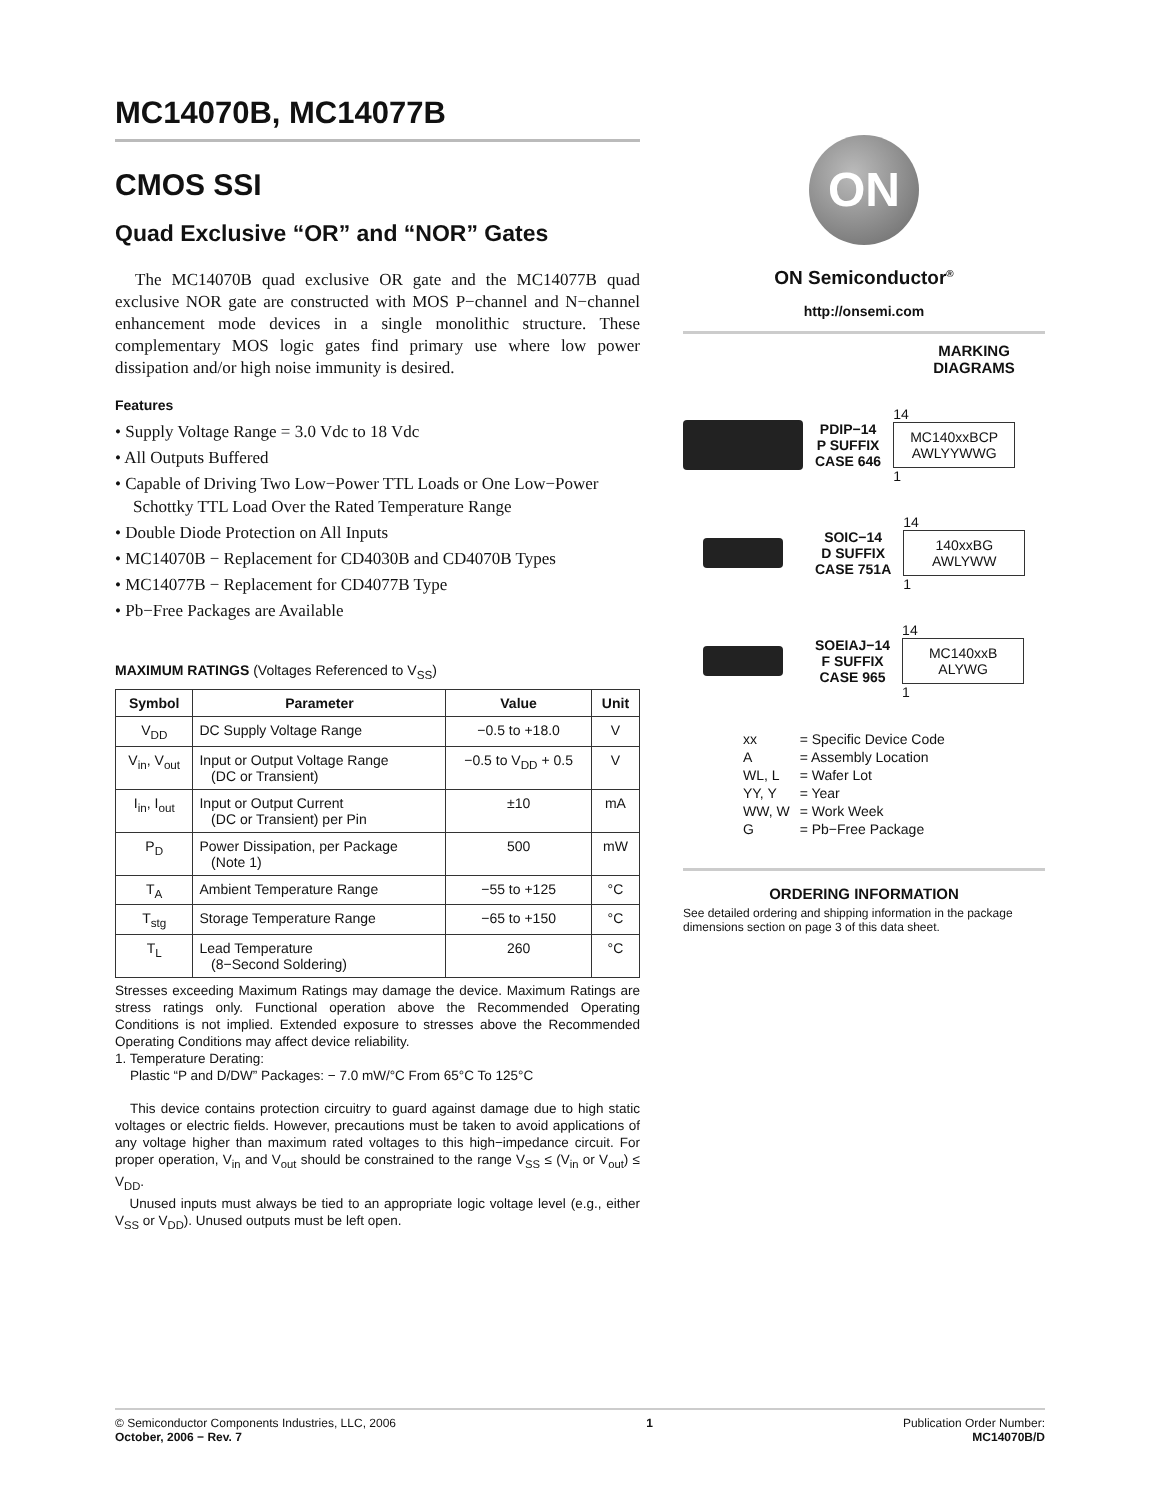MC14070B, MC14077B
CMOS SSI
Quad Exclusive “OR” and “NOR” Gates
The MC14070B quad exclusive OR gate and the MC14077B quad exclusive NOR gate are constructed with MOS P−channel and N−channel enhancement mode devices in a single monolithic structure. These complementary MOS logic gates find primary use where low power dissipation and/or high noise immunity is desired.
Features
• Supply Voltage Range = 3.0 Vdc to 18 Vdc
• All Outputs Buffered
• Capable of Driving Two Low−Power TTL Loads or One Low−Power Schottky TTL Load Over the Rated Temperature Range
• Double Diode Protection on All Inputs
• MC14070B − Replacement for CD4030B and CD4070B Types
• MC14077B − Replacement for CD4077B Type
• Pb−Free Packages are Available
MAXIMUM RATINGS (Voltages Referenced to V<sub>SS</sub>)
| Symbol | Parameter | Value | Unit |
| --- | --- | --- | --- |
| V<sub>DD</sub> | DC Supply Voltage Range | −0.5 to +18.0 | V |
| V<sub>in</sub>, V<sub>out</sub> | Input or Output Voltage Range (DC or Transient) | −0.5 to V<sub>DD</sub> + 0.5 | V |
| I<sub>in</sub>, I<sub>out</sub> | Input or Output Current (DC or Transient) per Pin | ±10 | mA |
| P<sub>D</sub> | Power Dissipation, per Package (Note 1) | 500 | mW |
| T<sub>A</sub> | Ambient Temperature Range | −55 to +125 | °C |
| T<sub>stg</sub> | Storage Temperature Range | −65 to +150 | °C |
| T<sub>L</sub> | Lead Temperature (8−Second Soldering) | 260 | °C |
Stresses exceeding Maximum Ratings may damage the device. Maximum Ratings are stress ratings only. Functional operation above the Recommended Operating Conditions is not implied. Extended exposure to stresses above the Recommended Operating Conditions may affect device reliability.
1. Temperature Derating:
Plastic “P and D/DW” Packages: − 7.0 mW/°C From 65°C To 125°C
This device contains protection circuitry to guard against damage due to high static voltages or electric fields. However, precautions must be taken to avoid applications of any voltage higher than maximum rated voltages to this high−impedance circuit. For proper operation, V<sub>in</sub> and V<sub>out</sub> should be constrained to the range V<sub>SS</sub> ≤ (V<sub>in</sub> or V<sub>out</sub>) ≤ V<sub>DD</sub>.
Unused inputs must always be tied to an appropriate logic voltage level (e.g., either V<sub>SS</sub> or V<sub>DD</sub>). Unused outputs must be left open.
ON
ON Semiconductor<sup>®</sup>
http://onsemi.com
MARKING DIAGRAMS
PDIP−14
P SUFFIX
CASE 646
14
MC140xxBCP
AWLYYWWG
1
SOIC−14
D SUFFIX
CASE 751A
14
140xxBG
AWLYWW
1
SOEIAJ−14
F SUFFIX
CASE 965
14
MC140xxB
ALYWG
1
| xx | = Specific Device Code |
| A | = Assembly Location |
| WL, L | = Wafer Lot |
| YY, Y | = Year |
| WW, W | = Work Week |
| G | = Pb−Free Package |
ORDERING INFORMATION
See detailed ordering and shipping information in the package dimensions section on page 3 of this data sheet.
© Semiconductor Components Industries, LLC, 2006
October, 2006 − Rev. 7
1 Publication Order Number:
MC14070B/D